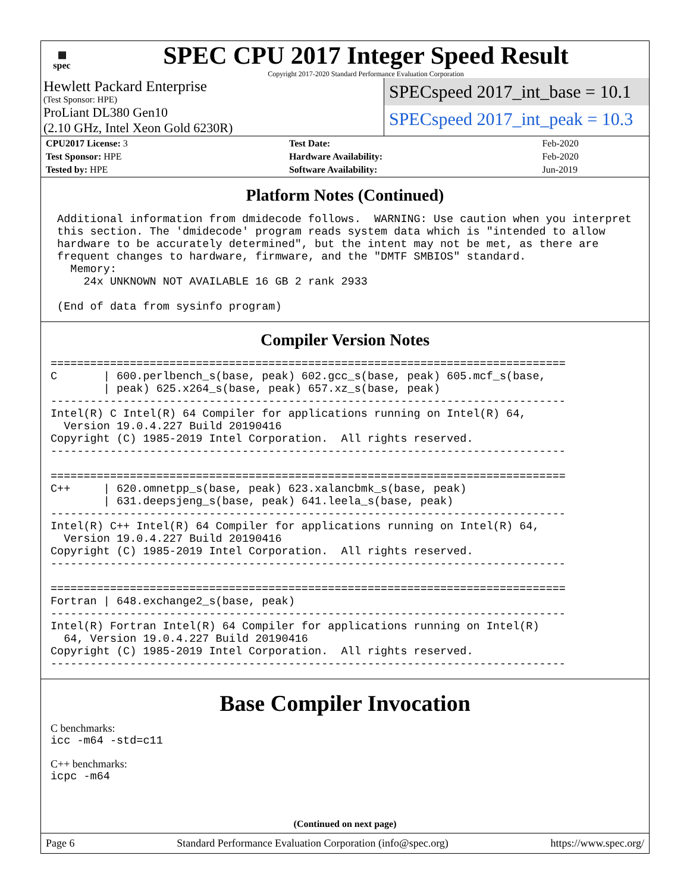▦
spec
SPEC CPU 2017 Integer Speed Result
Copyright 2017-2020 Standard Performance Evaluation Corporation
Hewlett Packard Enterprise
(Test Sponsor: HPE)
ProLiant DL380 Gen10
(2.10 GHz, Intel Xeon Gold 6230R)
SPECspeed 2017_int_base = 10.1
SPECspeed 2017_int_peak = 10.3
| CPU2017 License: 3 | | Test Date: | Feb-2020 |
| Test Sponsor: HPE | | Hardware Availability: | Feb-2020 |
| Tested by: HPE | | Software Availability: | Jun-2019 |
Platform Notes (Continued)
 Additional information from dmidecode follows.  WARNING: Use caution when you interpret
 this section. The 'dmidecode' program reads system data which is "intended to allow
 hardware to be accurately determined", but the intent may not be met, as there are
 frequent changes to hardware, firmware, and the "DMTF SMBIOS" standard.
   Memory:
     24x UNKNOWN NOT AVAILABLE 16 GB 2 rank 2933

 (End of data from sysinfo program)
Compiler Version Notes
==============================================================================
C       | 600.perlbench_s(base, peak) 602.gcc_s(base, peak) 605.mcf_s(base,
        | peak) 625.x264_s(base, peak) 657.xz_s(base, peak)
------------------------------------------------------------------------------
Intel(R) C Intel(R) 64 Compiler for applications running on Intel(R) 64,
  Version 19.0.4.227 Build 20190416
Copyright (C) 1985-2019 Intel Corporation.  All rights reserved.
------------------------------------------------------------------------------

==============================================================================
C++     | 620.omnetpp_s(base, peak) 623.xalancbmk_s(base, peak)
        | 631.deepsjeng_s(base, peak) 641.leela_s(base, peak)
------------------------------------------------------------------------------
Intel(R) C++ Intel(R) 64 Compiler for applications running on Intel(R) 64,
  Version 19.0.4.227 Build 20190416
Copyright (C) 1985-2019 Intel Corporation.  All rights reserved.
------------------------------------------------------------------------------

==============================================================================
Fortran | 648.exchange2_s(base, peak)
------------------------------------------------------------------------------
Intel(R) Fortran Intel(R) 64 Compiler for applications running on Intel(R)
  64, Version 19.0.4.227 Build 20190416
Copyright (C) 1985-2019 Intel Corporation.  All rights reserved.
------------------------------------------------------------------------------
Base Compiler Invocation
C benchmarks:
icc -m64 -std=c11
C++ benchmarks:
icpc -m64
(Continued on next page)
Page 6 Standard Performance Evaluation Corporation (info@spec.org) https://www.spec.org/